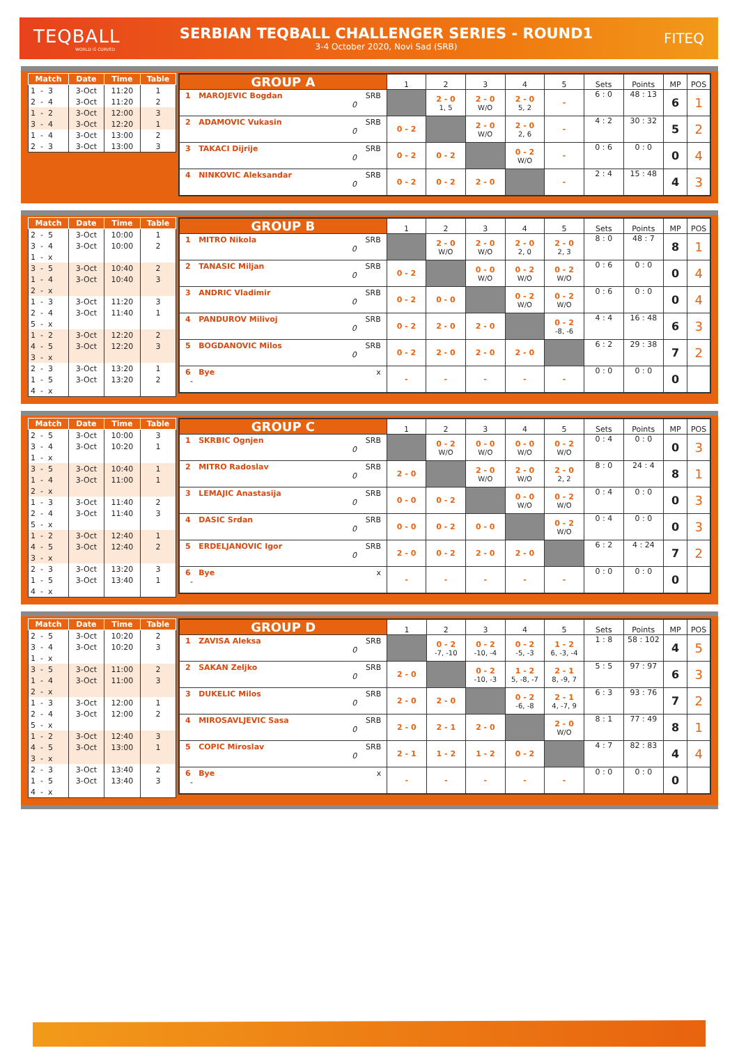TEQBALL
WORLD IS CURVED
SERBIAN TEQBALL CHALLENGER SERIES - ROUND1
3-4 October 2020, Novi Sad (SRB)
FITEQ
| Match | Date | Time | Table |
| --- | --- | --- | --- |
| 1 - 3 | 3-Oct | 11:20 | 1 |
| 2 - 4 | 3-Oct | 11:20 | 2 |
| 1 - 2 | 3-Oct | 12:00 | 3 |
| 3 - 4 | 3-Oct | 12:20 | 1 |
| 1 - 4 | 3-Oct | 13:00 | 2 |
| 2 - 3 | 3-Oct | 13:00 | 3 |
| GROUP A | 1 | 2 | 3 | 4 | 5 | Sets | Points | MP | POS |
| --- | --- | --- | --- | --- | --- | --- | --- | --- | --- |
| 1 MAROJEVIC Bogdan SRB 0 | | 2 - 0 1, 5 | 2 - 0 W/O | 2 - 0 5, 2 | - | 6 : 0 | 48 : 13 | 6 | 1 |
| 2 ADAMOVIC Vukasin SRB 0 | 0 - 2 | | 2 - 0 W/O | 2 - 0 2, 6 | - | 4 : 2 | 30 : 32 | 5 | 2 |
| 3 TAKACI Dijrije SRB 0 | 0 - 2 | 0 - 2 | | 0 - 2 W/O | - | 0 : 6 | 0 : 0 | 0 | 4 |
| 4 NINKOVIC Aleksandar SRB 0 | 0 - 2 | 0 - 2 | 2 - 0 | | - | 2 : 4 | 15 : 48 | 4 | 3 |
| Match | Date | Time | Table |
| --- | --- | --- | --- |
| 2 - 5 | 3-Oct | 10:00 | 1 |
| 3 - 4 | 3-Oct | 10:00 | 2 |
| 1 - x | | | |
| 3 - 5 | 3-Oct | 10:40 | 2 |
| 1 - 4 | 3-Oct | 10:40 | 3 |
| 2 - x | | | |
| 1 - 3 | 3-Oct | 11:20 | 3 |
| 2 - 4 | 3-Oct | 11:40 | 1 |
| 5 - x | | | |
| 1 - 2 | 3-Oct | 12:20 | 2 |
| 4 - 5 | 3-Oct | 12:20 | 3 |
| 3 - x | | | |
| 2 - 3 | 3-Oct | 13:20 | 1 |
| 1 - 5 | 3-Oct | 13:20 | 2 |
| 4 - x | | | |
| GROUP B | 1 | 2 | 3 | 4 | 5 | Sets | Points | MP | POS |
| --- | --- | --- | --- | --- | --- | --- | --- | --- | --- |
| 1 MITRO Nikola SRB 0 | | 2 - 0 W/O | 2 - 0 W/O | 2 - 0 2, 0 | 2 - 0 2, 3 | 8 : 0 | 48 : 7 | 8 | 1 |
| 2 TANASIC Miljan SRB 0 | 0 - 2 | | 0 - 0 W/O | 0 - 2 W/O | 0 - 2 W/O | 0 : 6 | 0 : 0 | 0 | 4 |
| 3 ANDRIC Vladimir SRB 0 | 0 - 2 | 0 - 0 | | 0 - 2 W/O | 0 - 2 W/O | 0 : 6 | 0 : 0 | 0 | 4 |
| 4 PANDUROV Milivoj SRB 0 | 0 - 2 | 2 - 0 | 2 - 0 | | 0 - 2 -8, -6 | 4 : 4 | 16 : 48 | 6 | 3 |
| 5 BOGDANOVIC Milos SRB 0 | 0 - 2 | 2 - 0 | 2 - 0 | 2 - 0 | | 6 : 2 | 29 : 38 | 7 | 2 |
| 6 Bye x - | - | - | - | - | - | 0 : 0 | 0 : 0 | 0 | |
| Match | Date | Time | Table |
| --- | --- | --- | --- |
| 2 - 5 | 3-Oct | 10:00 | 3 |
| 3 - 4 | 3-Oct | 10:20 | 1 |
| 1 - x | | | |
| 3 - 5 | 3-Oct | 10:40 | 1 |
| 1 - 4 | 3-Oct | 11:00 | 1 |
| 2 - x | | | |
| 1 - 3 | 3-Oct | 11:40 | 2 |
| 2 - 4 | 3-Oct | 11:40 | 3 |
| 5 - x | | | |
| 1 - 2 | 3-Oct | 12:40 | 1 |
| 4 - 5 | 3-Oct | 12:40 | 2 |
| 3 - x | | | |
| 2 - 3 | 3-Oct | 13:20 | 3 |
| 1 - 5 | 3-Oct | 13:40 | 1 |
| 4 - x | | | |
| GROUP C | 1 | 2 | 3 | 4 | 5 | Sets | Points | MP | POS |
| --- | --- | --- | --- | --- | --- | --- | --- | --- | --- |
| 1 SKRBIC Ognjen SRB 0 | | 0 - 2 W/O | 0 - 0 W/O | 0 - 0 W/O | 0 - 2 W/O | 0 : 4 | 0 : 0 | 0 | 3 |
| 2 MITRO Radoslav SRB 0 | 2 - 0 | | 2 - 0 W/O | 2 - 0 W/O | 2 - 0 2, 2 | 8 : 0 | 24 : 4 | 8 | 1 |
| 3 LEMAJIC Anastasija SRB 0 | 0 - 0 | 0 - 2 | | 0 - 0 W/O | 0 - 2 W/O | 0 : 4 | 0 : 0 | 0 | 3 |
| 4 DASIC Srdan SRB 0 | 0 - 0 | 0 - 2 | 0 - 0 | | 0 - 2 W/O | 0 : 4 | 0 : 0 | 0 | 3 |
| 5 ERDELJANOVIC Igor SRB 0 | 2 - 0 | 0 - 2 | 2 - 0 | 2 - 0 | | 6 : 2 | 4 : 24 | 7 | 2 |
| 6 Bye x - | - | - | - | - | - | 0 : 0 | 0 : 0 | 0 | |
| Match | Date | Time | Table |
| --- | --- | --- | --- |
| 2 - 5 | 3-Oct | 10:20 | 2 |
| 3 - 4 | 3-Oct | 10:20 | 3 |
| 1 - x | | | |
| 3 - 5 | 3-Oct | 11:00 | 2 |
| 1 - 4 | 3-Oct | 11:00 | 3 |
| 2 - x | | | |
| 1 - 3 | 3-Oct | 12:00 | 1 |
| 2 - 4 | 3-Oct | 12:00 | 2 |
| 5 - x | | | |
| 1 - 2 | 3-Oct | 12:40 | 3 |
| 4 - 5 | 3-Oct | 13:00 | 1 |
| 3 - x | | | |
| 2 - 3 | 3-Oct | 13:40 | 2 |
| 1 - 5 | 3-Oct | 13:40 | 3 |
| 4 - x | | | |
| GROUP D | 1 | 2 | 3 | 4 | 5 | Sets | Points | MP | POS |
| --- | --- | --- | --- | --- | --- | --- | --- | --- | --- |
| 1 ZAVISA Aleksa SRB 0 | | 0 - 2 -7, -10 | 0 - 2 -10, -4 | 0 - 2 -5, -3 | 1 - 2 6, -3, -4 | 1 : 8 | 58 : 102 | 4 | 5 |
| 2 SAKAN Zeljko SRB 0 | 2 - 0 | | 0 - 2 -10, -3 | 1 - 2 5, -8, -7 | 2 - 1 8, -9, 7 | 5 : 5 | 97 : 97 | 6 | 3 |
| 3 DUKELIC Milos SRB 0 | 2 - 0 | 2 - 0 | | 0 - 2 -6, -8 | 2 - 1 4, -7, 9 | 6 : 3 | 93 : 76 | 7 | 2 |
| 4 MIROSAVLJEVIC Sasa SRB 0 | 2 - 0 | 2 - 1 | 2 - 0 | | 2 - 0 W/O | 8 : 1 | 77 : 49 | 8 | 1 |
| 5 COPIC Miroslav SRB 0 | 2 - 1 | 1 - 2 | 1 - 2 | 0 - 2 | | 4 : 7 | 82 : 83 | 4 | 4 |
| 6 Bye x - | - | - | - | - | - | 0 : 0 | 0 : 0 | 0 | |